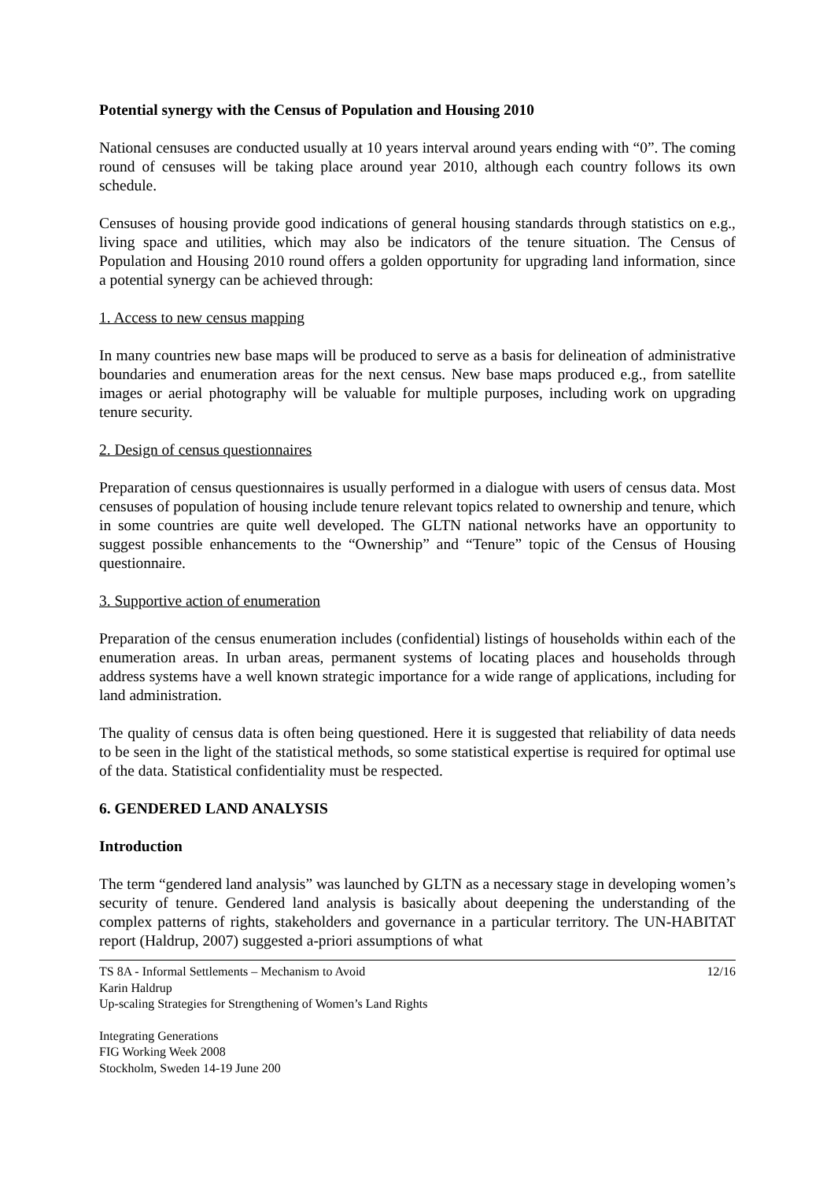Potential synergy with the Census of Population and Housing 2010
National censuses are conducted usually at 10 years interval around years ending with “0”. The coming round of censuses will be taking place around year 2010, although each country follows its own schedule.
Censuses of housing provide good indications of general housing standards through statistics on e.g., living space and utilities, which may also be indicators of the tenure situation. The Census of Population and Housing 2010 round offers a golden opportunity for upgrading land information, since a potential synergy can be achieved through:
1. Access to new census mapping
In many countries new base maps will be produced to serve as a basis for delineation of administrative boundaries and enumeration areas for the next census. New base maps produced e.g., from satellite images or aerial photography will be valuable for multiple purposes, including work on upgrading tenure security.
2. Design of census questionnaires
Preparation of census questionnaires is usually performed in a dialogue with users of census data. Most censuses of population of housing include tenure relevant topics related to ownership and tenure, which in some countries are quite well developed. The GLTN national networks have an opportunity to suggest possible enhancements to the “Ownership” and “Tenure” topic of the Census of Housing questionnaire.
3. Supportive action of enumeration
Preparation of the census enumeration includes (confidential) listings of households within each of the enumeration areas. In urban areas, permanent systems of locating places and households through address systems have a well known strategic importance for a wide range of applications, including for land administration.
The quality of census data is often being questioned. Here it is suggested that reliability of data needs to be seen in the light of the statistical methods, so some statistical expertise is required for optimal use of the data. Statistical confidentiality must be respected.
6. GENDERED LAND ANALYSIS
Introduction
The term “gendered land analysis” was launched by GLTN as a necessary stage in developing women’s security of tenure. Gendered land analysis is basically about deepening the understanding of the complex patterns of rights, stakeholders and governance in a particular territory. The UN-HABITAT report (Haldrup, 2007) suggested a-priori assumptions of what
TS 8A - Informal Settlements – Mechanism to Avoid 12/16
Karin Haldrup
Up-scaling Strategies for Strengthening of Women’s Land Rights
Integrating Generations
FIG Working Week 2008
Stockholm, Sweden 14-19 June 200